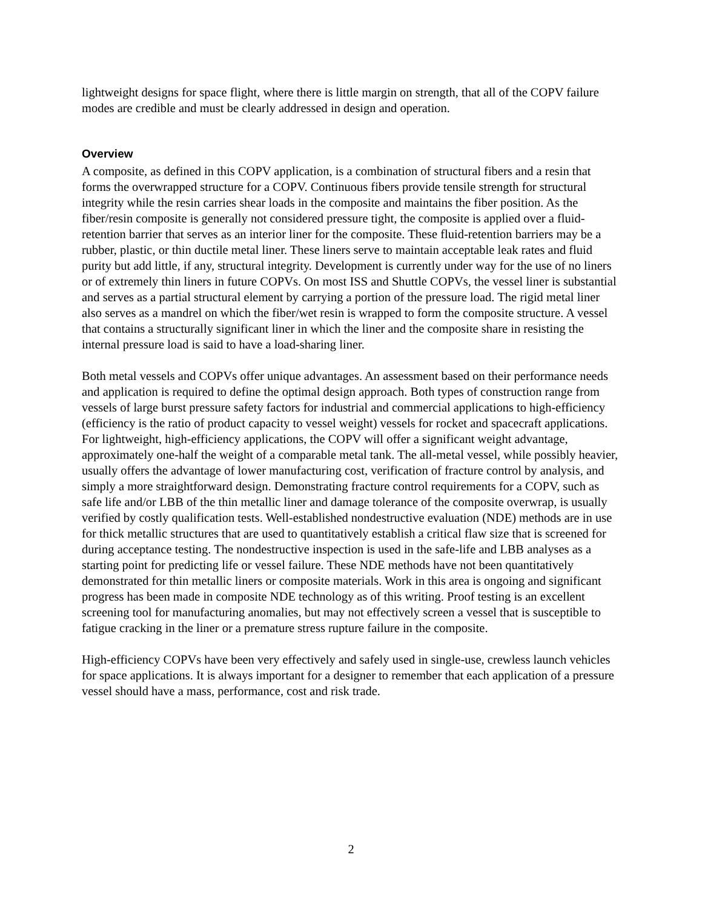lightweight designs for space flight, where there is little margin on strength, that all of the COPV failure modes are credible and must be clearly addressed in design and operation.
Overview
A composite, as defined in this COPV application, is a combination of structural fibers and a resin that forms the overwrapped structure for a COPV. Continuous fibers provide tensile strength for structural integrity while the resin carries shear loads in the composite and maintains the fiber position. As the fiber/resin composite is generally not considered pressure tight, the composite is applied over a fluid-retention barrier that serves as an interior liner for the composite. These fluid-retention barriers may be a rubber, plastic, or thin ductile metal liner. These liners serve to maintain acceptable leak rates and fluid purity but add little, if any, structural integrity. Development is currently under way for the use of no liners or of extremely thin liners in future COPVs. On most ISS and Shuttle COPVs, the vessel liner is substantial and serves as a partial structural element by carrying a portion of the pressure load. The rigid metal liner also serves as a mandrel on which the fiber/wet resin is wrapped to form the composite structure. A vessel that contains a structurally significant liner in which the liner and the composite share in resisting the internal pressure load is said to have a load-sharing liner.
Both metal vessels and COPVs offer unique advantages. An assessment based on their performance needs and application is required to define the optimal design approach. Both types of construction range from vessels of large burst pressure safety factors for industrial and commercial applications to high-efficiency (efficiency is the ratio of product capacity to vessel weight) vessels for rocket and spacecraft applications. For lightweight, high-efficiency applications, the COPV will offer a significant weight advantage, approximately one-half the weight of a comparable metal tank. The all-metal vessel, while possibly heavier, usually offers the advantage of lower manufacturing cost, verification of fracture control by analysis, and simply a more straightforward design. Demonstrating fracture control requirements for a COPV, such as safe life and/or LBB of the thin metallic liner and damage tolerance of the composite overwrap, is usually verified by costly qualification tests. Well-established nondestructive evaluation (NDE) methods are in use for thick metallic structures that are used to quantitatively establish a critical flaw size that is screened for during acceptance testing. The nondestructive inspection is used in the safe-life and LBB analyses as a starting point for predicting life or vessel failure. These NDE methods have not been quantitatively demonstrated for thin metallic liners or composite materials. Work in this area is ongoing and significant progress has been made in composite NDE technology as of this writing. Proof testing is an excellent screening tool for manufacturing anomalies, but may not effectively screen a vessel that is susceptible to fatigue cracking in the liner or a premature stress rupture failure in the composite.
High-efficiency COPVs have been very effectively and safely used in single-use, crewless launch vehicles for space applications. It is always important for a designer to remember that each application of a pressure vessel should have a mass, performance, cost and risk trade.
2